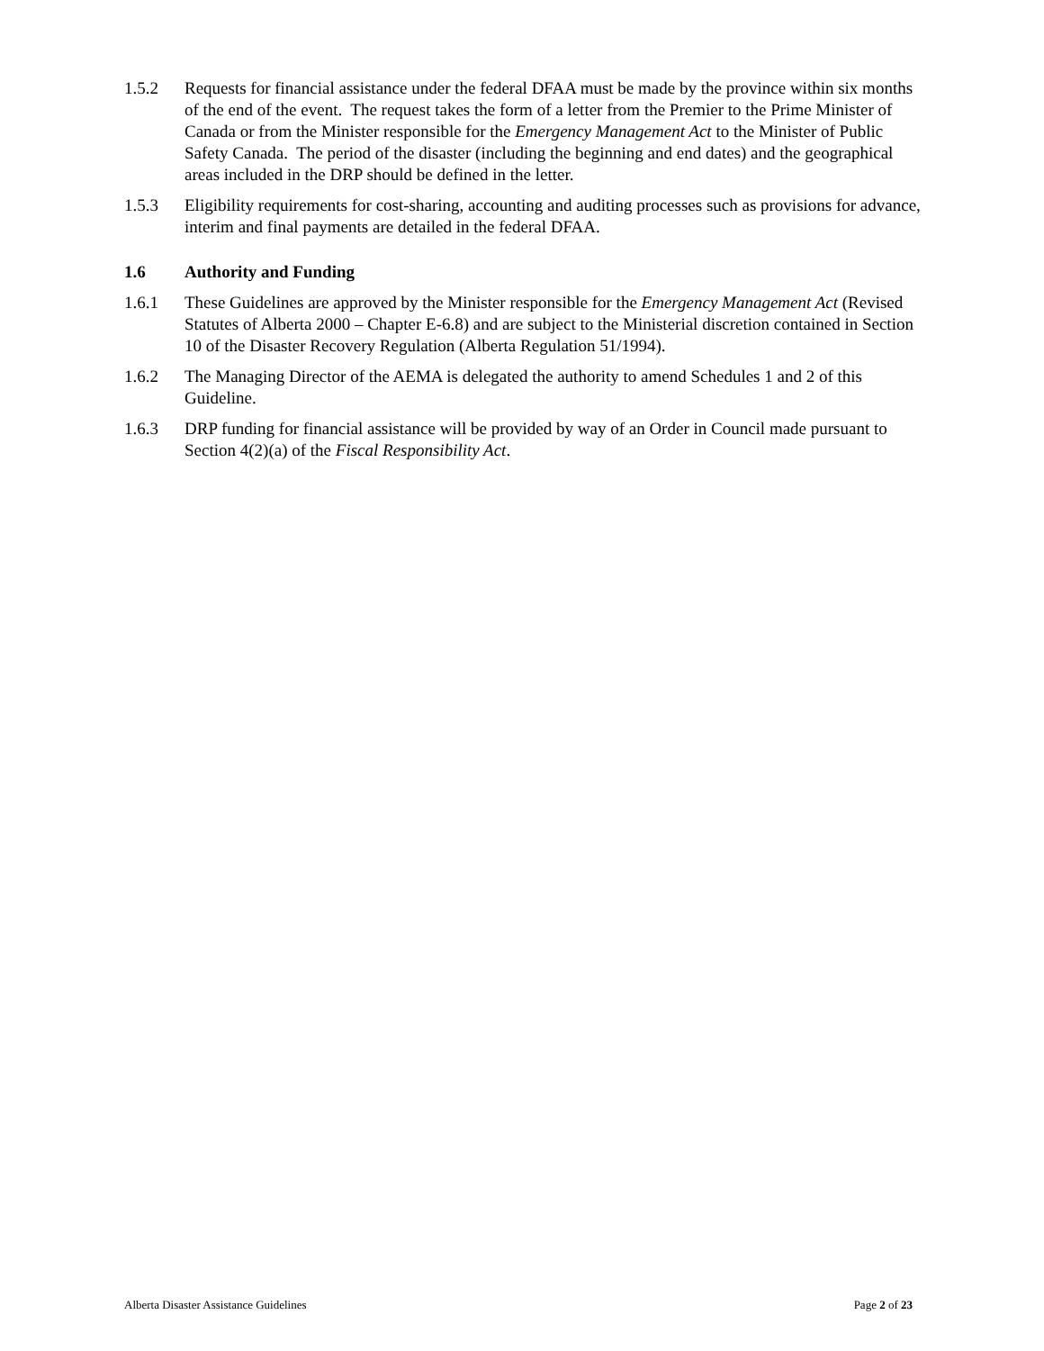1.5.2 Requests for financial assistance under the federal DFAA must be made by the province within six months of the end of the event. The request takes the form of a letter from the Premier to the Prime Minister of Canada or from the Minister responsible for the Emergency Management Act to the Minister of Public Safety Canada. The period of the disaster (including the beginning and end dates) and the geographical areas included in the DRP should be defined in the letter.
1.5.3 Eligibility requirements for cost-sharing, accounting and auditing processes such as provisions for advance, interim and final payments are detailed in the federal DFAA.
1.6 Authority and Funding
1.6.1 These Guidelines are approved by the Minister responsible for the Emergency Management Act (Revised Statutes of Alberta 2000 – Chapter E-6.8) and are subject to the Ministerial discretion contained in Section 10 of the Disaster Recovery Regulation (Alberta Regulation 51/1994).
1.6.2 The Managing Director of the AEMA is delegated the authority to amend Schedules 1 and 2 of this Guideline.
1.6.3 DRP funding for financial assistance will be provided by way of an Order in Council made pursuant to Section 4(2)(a) of the Fiscal Responsibility Act.
Alberta Disaster Assistance Guidelines Page 2 of 23